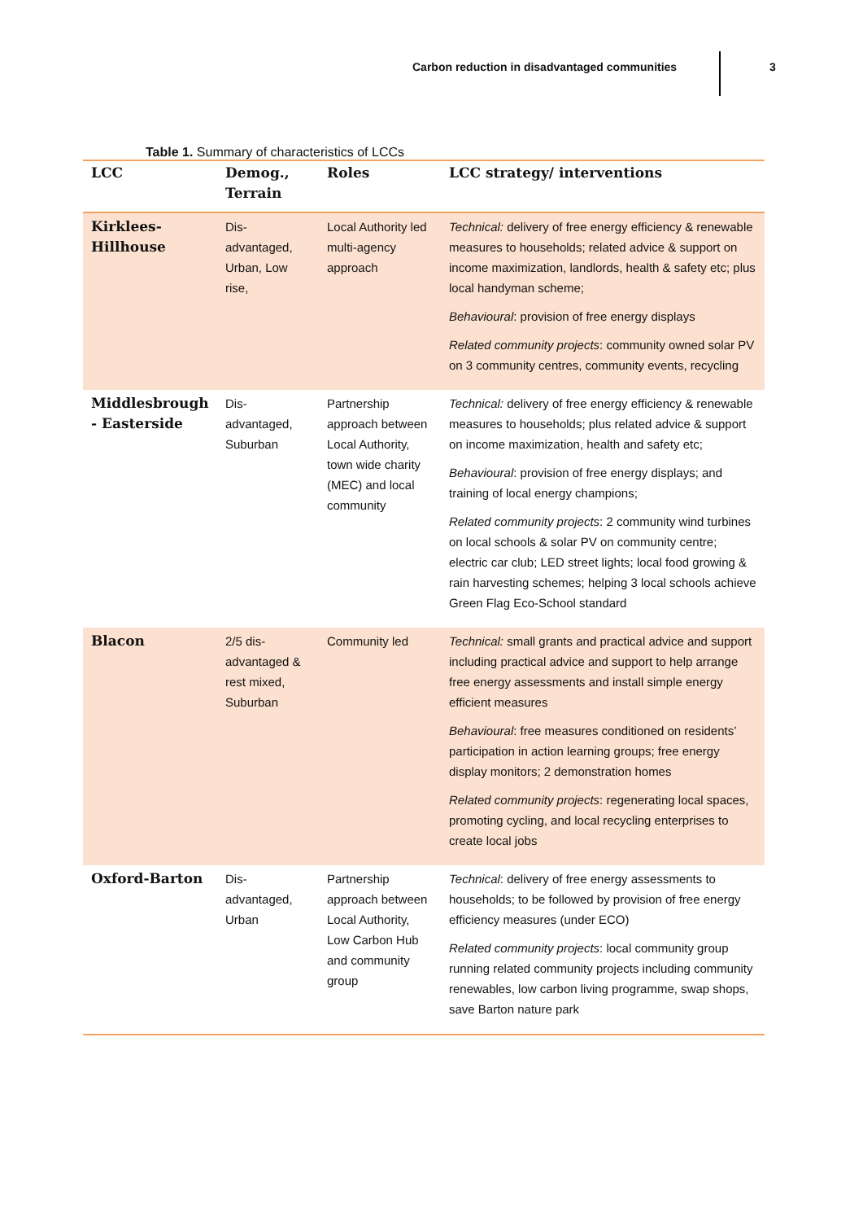Carbon reduction in disadvantaged communities
3
Table 1. Summary of characteristics of LCCs
| LCC | Demog., Terrain | Roles | LCC strategy/ interventions |
| --- | --- | --- | --- |
| Kirklees-Hillhouse | Dis-advantaged, Urban, Low rise, | Local Authority led multi-agency approach | Technical: delivery of free energy efficiency & renewable measures to households; related advice & support on income maximization, landlords, health & safety etc; plus local handyman scheme; Behavioural : provision of free energy displays Related community projects : community owned solar PV on 3 community centres, community events, recycling |
| Middlesbrough - Easterside | Dis-advantaged, Suburban | Partnership approach between Local Authority, town wide charity (MEC) and local community | Technical: delivery of free energy efficiency & renewable measures to households; plus related advice & support on income maximization, health and safety etc; Behavioural : provision of free energy displays; and training of local energy champions; Related community projects : 2 community wind turbines on local schools & solar PV on community centre; electric car club; LED street lights; local food growing & rain harvesting schemes; helping 3 local schools achieve Green Flag Eco-School standard |
| Blacon | 2/5 dis-advantaged & rest mixed, Suburban | Community led | Technical: small grants and practical advice and support including practical advice and support to help arrange free energy assessments and install simple energy efficient measures Behavioural : free measures conditioned on residents’ participation in action learning groups; free energy display monitors; 2 demonstration homes Related community projects : regenerating local spaces, promoting cycling, and local recycling enterprises to create local jobs |
| Oxford-Barton | Dis-advantaged, Urban | Partnership approach between Local Authority, Low Carbon Hub and community group | Technical : delivery of free energy assessments to households; to be followed by provision of free energy efficiency measures (under ECO) Related community projects : local community group running related community projects including community renewables, low carbon living programme, swap shops, save Barton nature park |